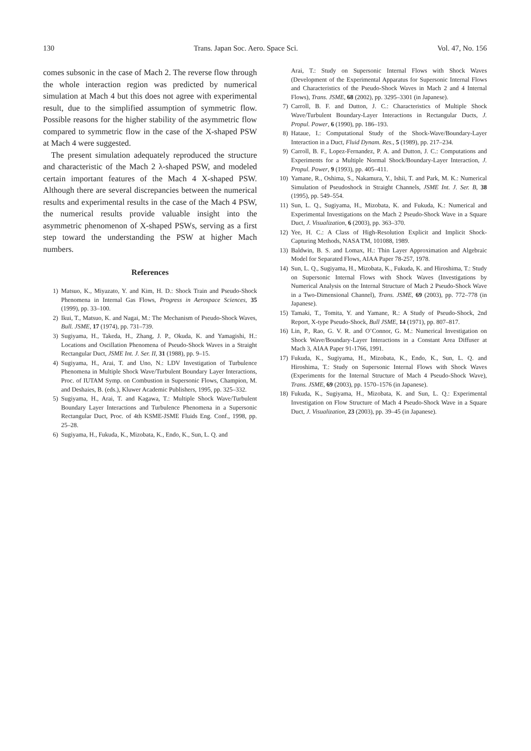130 Trans. Japan Soc. Aero. Space Sci. Vol. 47, No. 156
comes subsonic in the case of Mach 2. The reverse flow through the whole interaction region was predicted by numerical simulation at Mach 4 but this does not agree with experimental result, due to the simplified assumption of symmetric flow. Possible reasons for the higher stability of the asymmetric flow compared to symmetric flow in the case of the X-shaped PSW at Mach 4 were suggested.
The present simulation adequately reproduced the structure and characteristic of the Mach 2 λ-shaped PSW, and modeled certain important features of the Mach 4 X-shaped PSW. Although there are several discrepancies between the numerical results and experimental results in the case of the Mach 4 PSW, the numerical results provide valuable insight into the asymmetric phenomenon of X-shaped PSWs, serving as a first step toward the understanding the PSW at higher Mach numbers.
References
1) Matsuo, K., Miyazato, Y. and Kim, H. D.: Shock Train and Pseudo-Shock Phenomena in Internal Gas Flows, Progress in Aerospace Sciences, 35 (1999), pp. 33–100.
2) Ikui, T., Matsuo, K. and Nagai, M.: The Mechanism of Pseudo-Shock Waves, Bull. JSME, 17 (1974), pp. 731–739.
3) Sugiyama, H., Takeda, H., Zhang, J. P., Okuda, K. and Yamagishi, H.: Locations and Oscillation Phenomena of Pseudo-Shock Waves in a Straight Rectangular Duct, JSME Int. J. Ser. II, 31 (1988), pp. 9–15.
4) Sugiyama, H., Arai, T. and Uno, N.: LDV Investigation of Turbulence Phenomena in Multiple Shock Wave/Turbulent Boundary Layer Interactions, Proc. of IUTAM Symp. on Combustion in Supersonic Flows, Champion, M. and Deshaies, B. (eds.), Kluwer Academic Publishers, 1995, pp. 325–332.
5) Sugiyama, H., Arai, T. and Kagawa, T.: Multiple Shock Wave/Turbulent Boundary Layer Interactions and Turbulence Phenomena in a Supersonic Rectangular Duct, Proc. of 4th KSME-JSME Fluids Eng. Conf., 1998, pp. 25–28.
6) Sugiyama, H., Fukuda, K., Mizobata, K., Endo, K., Sun, L. Q. and
Arai, T.: Study on Supersonic Internal Flows with Shock Waves (Development of the Experimental Apparatus for Supersonic Internal Flows and Characteristics of the Pseudo-Shock Waves in Mach 2 and 4 Internal Flows), Trans. JSME, 68 (2002), pp. 3295–3301 (in Japanese).
7) Carroll, B. F. and Dutton, J. C.: Characteristics of Multiple Shock Wave/Turbulent Boundary-Layer Interactions in Rectangular Ducts, J. Propul. Power, 6 (1990), pp. 186–193.
8) Hataue, I.: Computational Study of the Shock-Wave/Boundary-Layer Interaction in a Duct, Fluid Dynam. Res., 5 (1989), pp. 217–234.
9) Carroll, B. F., Lopez-Fernandez, P. A. and Dutton, J. C.: Computations and Experiments for a Multiple Normal Shock/Boundary-Layer Interaction, J. Propul. Power, 9 (1993), pp. 405–411.
10) Yamane, R., Oshima, S., Nakamura, Y., Ishii, T. and Park, M. K.: Numerical Simulation of Pseudoshock in Straight Channels, JSME Int. J. Ser. B, 38 (1995), pp. 549–554.
11) Sun, L. Q., Sugiyama, H., Mizobata, K. and Fukuda, K.: Numerical and Experimental Investigations on the Mach 2 Pseudo-Shock Wave in a Square Duct, J. Visualization, 6 (2003), pp. 363–370.
12) Yee, H. C.: A Class of High-Resolution Explicit and Implicit Shock-Capturing Methods, NASA TM, 101088, 1989.
13) Baldwin, B. S. and Lomax, H.: Thin Layer Approximation and Algebraic Model for Separated Flows, AIAA Paper 78-257, 1978.
14) Sun, L. Q., Sugiyama, H., Mizobata, K., Fukuda, K. and Hiroshima, T.: Study on Supersonic Internal Flows with Shock Waves (Investigations by Numerical Analysis on the Internal Structure of Mach 2 Pseudo-Shock Wave in a Two-Dimensional Channel), Trans. JSME, 69 (2003), pp. 772–778 (in Japanese).
15) Tamaki, T., Tomita, Y. and Yamane, R.: A Study of Pseudo-Shock, 2nd Report, X-type Pseudo-Shock, Bull JSME, 14 (1971), pp. 807–817.
16) Lin, P., Rao, G. V. R. and O’Connor, G. M.: Numerical Investigation on Shock Wave/Boundary-Layer Interactions in a Constant Area Diffuser at Mach 3, AIAA Paper 91-1766, 1991.
17) Fukuda, K., Sugiyama, H., Mizobata, K., Endo, K., Sun, L. Q. and Hiroshima, T.: Study on Supersonic Internal Flows with Shock Waves (Experiments for the Internal Structure of Mach 4 Pseudo-Shock Wave), Trans. JSME, 69 (2003), pp. 1570–1576 (in Japanese).
18) Fukuda, K., Sugiyama, H., Mizobata, K. and Sun, L. Q.: Experimental Investigation on Flow Structure of Mach 4 Pseudo-Shock Wave in a Square Duct, J. Visualization, 23 (2003), pp. 39–45 (in Japanese).